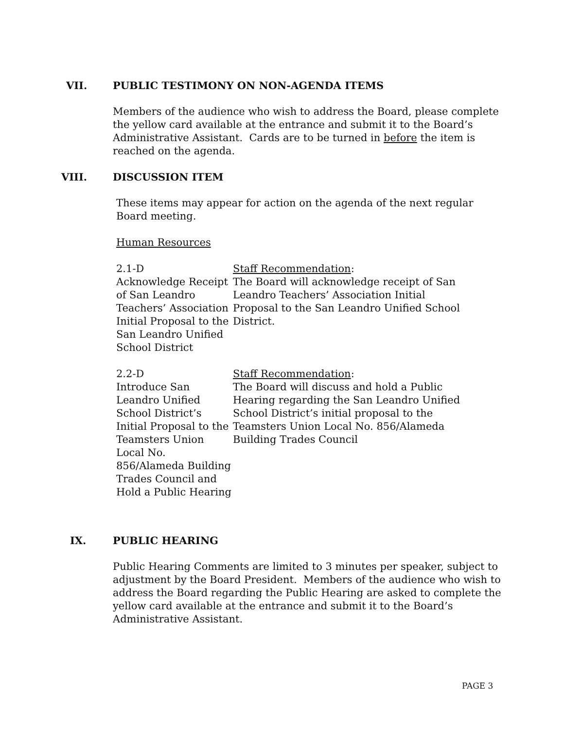VII.
PUBLIC TESTIMONY ON NON-AGENDA ITEMS
Members of the audience who wish to address the Board, please complete the yellow card available at the entrance and submit it to the Board’s Administrative Assistant. Cards are to be turned in before the item is reached on the agenda.
VIII.
DISCUSSION ITEM
These items may appear for action on the agenda of the next regular Board meeting.
Human Resources
2.1-D
Acknowledge Receipt of San Leandro Teachers’ Association Initial Proposal to the San Leandro Unified School District
Staff Recommendation:
The Board will acknowledge receipt of San Leandro Teachers’ Association Initial Proposal to the San Leandro Unified School District.
2.2-D
Introduce San Leandro Unified School District’s Initial Proposal to the Teamsters Union Local No. 856/Alameda Building Trades Council and Hold a Public Hearing
Staff Recommendation:
The Board will discuss and hold a Public Hearing regarding the San Leandro Unified School District’s initial proposal to the Teamsters Union Local No. 856/Alameda Building Trades Council
IX.
PUBLIC HEARING
Public Hearing Comments are limited to 3 minutes per speaker, subject to adjustment by the Board President. Members of the audience who wish to address the Board regarding the Public Hearing are asked to complete the yellow card available at the entrance and submit it to the Board’s Administrative Assistant.
PAGE 3